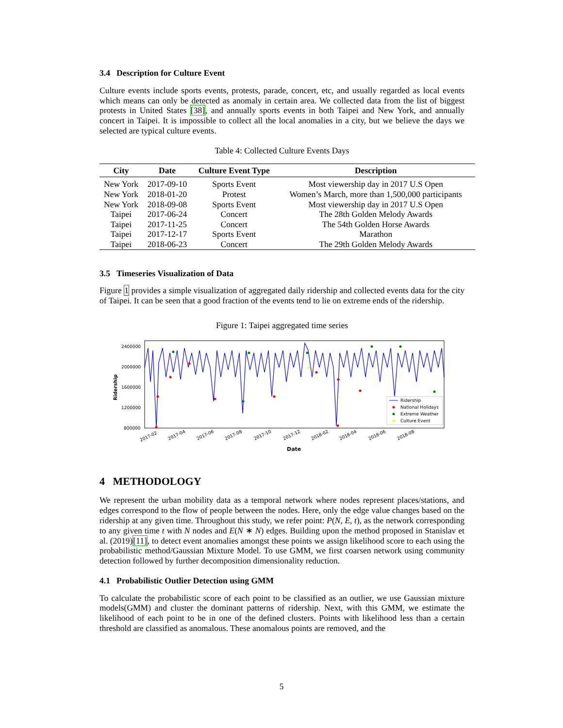3.4 Description for Culture Event
Culture events include sports events, protests, parade, concert, etc, and usually regarded as local events which means can only be detected as anomaly in certain area. We collected data from the list of biggest protests in United States [38], and annually sports events in both Taipei and New York, and annually concert in Taipei. It is impossible to collect all the local anomalies in a city, but we believe the days we selected are typical culture events.
Table 4: Collected Culture Events Days
| City | Date | Culture Event Type | Description |
| --- | --- | --- | --- |
| New York | 2017-09-10 | Sports Event | Most viewership day in 2017 U.S Open |
| New York | 2018-01-20 | Protest | Women’s March, more than 1,500,000 participants |
| New York | 2018-09-08 | Sports Event | Most viewership day in 2017 U.S Open |
| Taipei | 2017-06-24 | Concert | The 28th Golden Melody Awards |
| Taipei | 2017-11-25 | Concert | The 54th Golden Horse Awards |
| Taipei | 2017-12-17 | Sports Event | Marathon |
| Taipei | 2018-06-23 | Concert | The 29th Golden Melody Awards |
3.5 Timeseries Visualization of Data
Figure 1 provides a simple visualization of aggregated daily ridership and collected events data for the city of Taipei. It can be seen that a good fraction of the events tend to lie on extreme ends of the ridership.
Figure 1: Taipei aggregated time series
2400000
2000000
1600000
1200000
800000
Ridership
Ridership
National Holidays
Extreme Weather
Culture Event
2017-02
2017-04
2017-06
2017-08
2017-10
2017-12
2018-02
2018-04
2018-06
2018-08
Date
4 METHODOLOGY
We represent the urban mobility data as a temporal network where nodes represent places/stations, and edges correspond to the flow of people between the nodes. Here, only the edge value changes based on the ridership at any given time. Throughout this study, we refer point: P(N, E, t), as the network corresponding to any given time t with N nodes and E(N ∗ N) edges. Building upon the method proposed in Stanislav et al. (2019)[11], to detect event anomalies amongst these points we assign likelihood score to each using the probabilistic method/Gaussian Mixture Model. To use GMM, we first coarsen network using community detection followed by further decomposition dimensionality reduction.
4.1 Probabilistic Outlier Detection using GMM
To calculate the probabilistic score of each point to be classified as an outlier, we use Gaussian mixture models(GMM) and cluster the dominant patterns of ridership. Next, with this GMM, we estimate the likelihood of each point to be in one of the defined clusters. Points with likelihood less than a certain threshold are classified as anomalous. These anomalous points are removed, and the
5